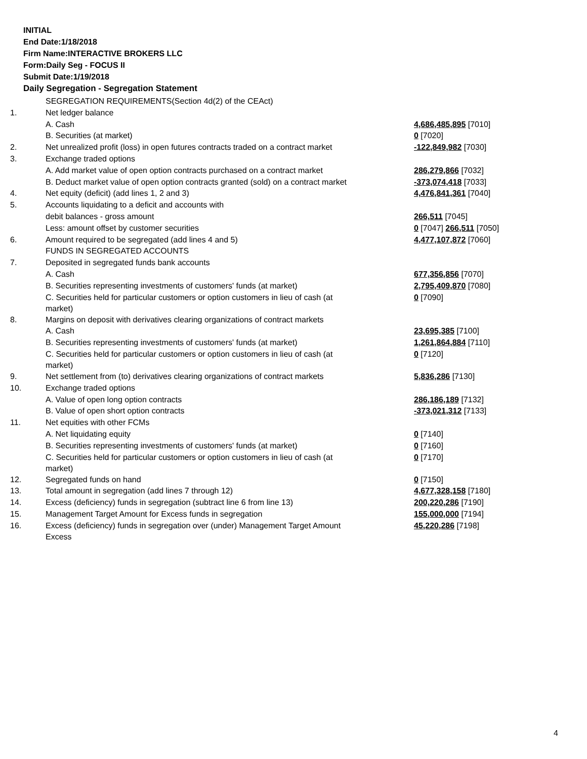INITIAL
End Date:1/18/2018
Firm Name:INTERACTIVE BROKERS LLC
Form:Daily Seg - FOCUS II
Submit Date:1/19/2018
Daily Segregation - Segregation Statement
| | SEGREGATION REQUIREMENTS(Section 4d(2) of the CEAct) | |
| 1. | Net ledger balance | |
| | A. Cash | 4,686,485,895 [7010] |
| | B. Securities (at market) | 0 [7020] |
| 2. | Net unrealized profit (loss) in open futures contracts traded on a contract market | -122,849,982 [7030] |
| 3. | Exchange traded options | |
| | A. Add market value of open option contracts purchased on a contract market | 286,279,866 [7032] |
| | B. Deduct market value of open option contracts granted (sold) on a contract market | -373,074,418 [7033] |
| 4. | Net equity (deficit) (add lines 1, 2 and 3) | 4,476,841,361 [7040] |
| 5. | Accounts liquidating to a deficit and accounts with | |
| | debit balances - gross amount | 266,511 [7045] |
| | Less: amount offset by customer securities | 0 [7047] 266,511 [7050] |
| 6. | Amount required to be segregated (add lines 4 and 5) | 4,477,107,872 [7060] |
| | FUNDS IN SEGREGATED ACCOUNTS | |
| 7. | Deposited in segregated funds bank accounts | |
| | A. Cash | 677,356,856 [7070] |
| | B. Securities representing investments of customers' funds (at market) | 2,795,409,870 [7080] |
| | C. Securities held for particular customers or option customers in lieu of cash (at market) | 0 [7090] |
| 8. | Margins on deposit with derivatives clearing organizations of contract markets | |
| | A. Cash | 23,695,385 [7100] |
| | B. Securities representing investments of customers' funds (at market) | 1,261,864,884 [7110] |
| | C. Securities held for particular customers or option customers in lieu of cash (at market) | 0 [7120] |
| 9. | Net settlement from (to) derivatives clearing organizations of contract markets | 5,836,286 [7130] |
| 10. | Exchange traded options | |
| | A. Value of open long option contracts | 286,186,189 [7132] |
| | B. Value of open short option contracts | -373,021,312 [7133] |
| 11. | Net equities with other FCMs | |
| | A. Net liquidating equity | 0 [7140] |
| | B. Securities representing investments of customers' funds (at market) | 0 [7160] |
| | C. Securities held for particular customers or option customers in lieu of cash (at market) | 0 [7170] |
| 12. | Segregated funds on hand | 0 [7150] |
| 13. | Total amount in segregation (add lines 7 through 12) | 4,677,328,158 [7180] |
| 14. | Excess (deficiency) funds in segregation (subtract line 6 from line 13) | 200,220,286 [7190] |
| 15. | Management Target Amount for Excess funds in segregation | 155,000,000 [7194] |
| 16. | Excess (deficiency) funds in segregation over (under) Management Target Amount Excess | 45,220,286 [7198] |
4